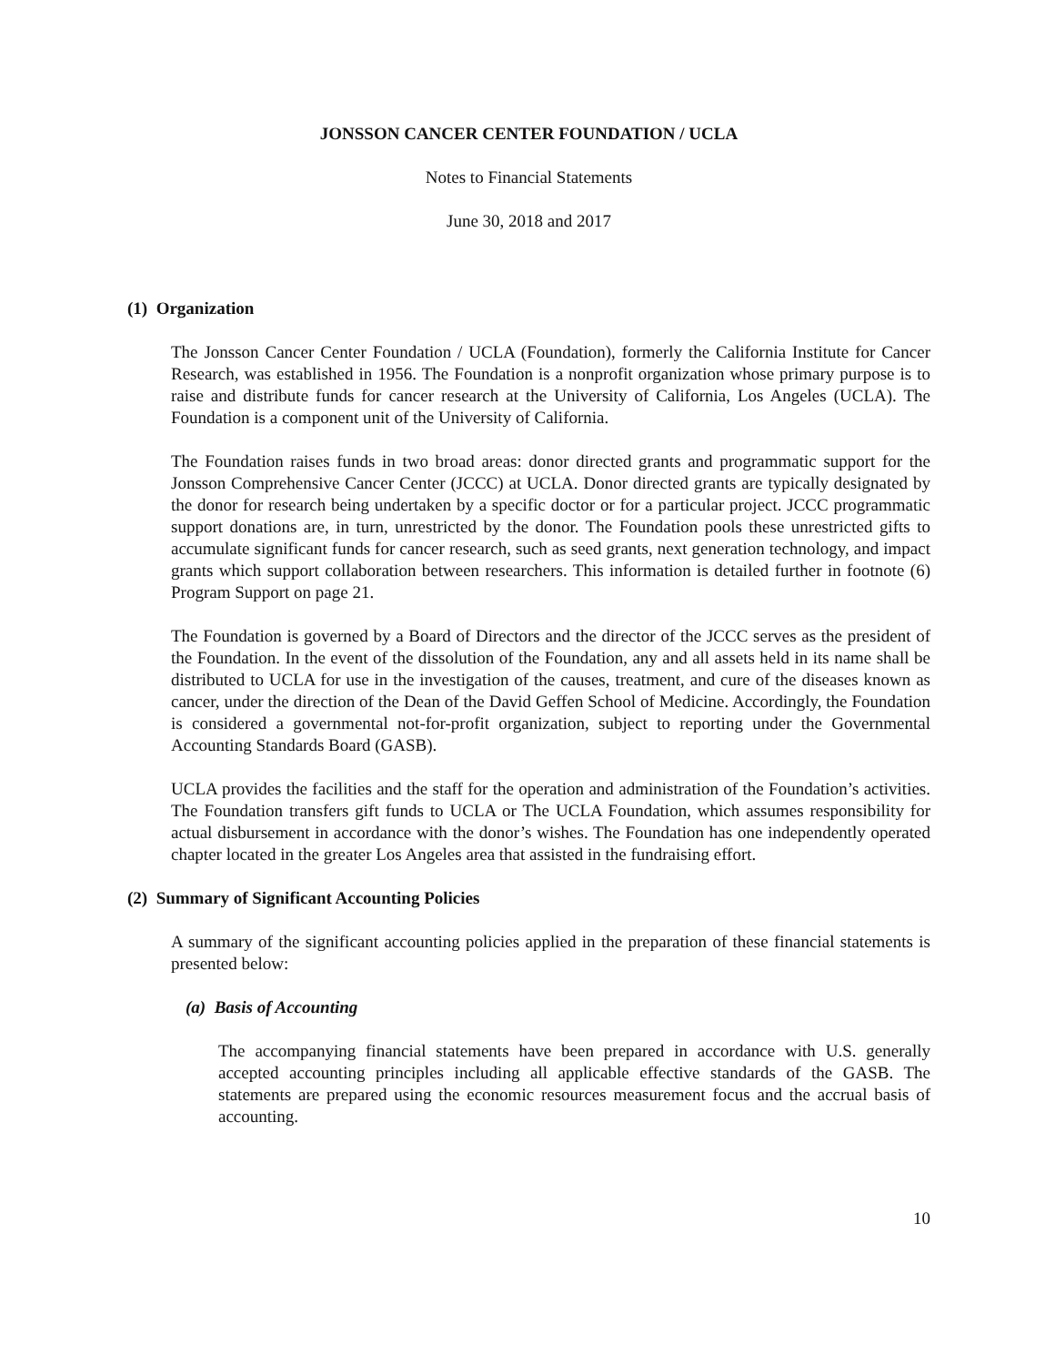JONSSON CANCER CENTER FOUNDATION / UCLA
Notes to Financial Statements
June 30, 2018 and 2017
(1) Organization
The Jonsson Cancer Center Foundation / UCLA (Foundation), formerly the California Institute for Cancer Research, was established in 1956. The Foundation is a nonprofit organization whose primary purpose is to raise and distribute funds for cancer research at the University of California, Los Angeles (UCLA). The Foundation is a component unit of the University of California.
The Foundation raises funds in two broad areas: donor directed grants and programmatic support for the Jonsson Comprehensive Cancer Center (JCCC) at UCLA. Donor directed grants are typically designated by the donor for research being undertaken by a specific doctor or for a particular project. JCCC programmatic support donations are, in turn, unrestricted by the donor. The Foundation pools these unrestricted gifts to accumulate significant funds for cancer research, such as seed grants, next generation technology, and impact grants which support collaboration between researchers. This information is detailed further in footnote (6) Program Support on page 21.
The Foundation is governed by a Board of Directors and the director of the JCCC serves as the president of the Foundation. In the event of the dissolution of the Foundation, any and all assets held in its name shall be distributed to UCLA for use in the investigation of the causes, treatment, and cure of the diseases known as cancer, under the direction of the Dean of the David Geffen School of Medicine. Accordingly, the Foundation is considered a governmental not-for-profit organization, subject to reporting under the Governmental Accounting Standards Board (GASB).
UCLA provides the facilities and the staff for the operation and administration of the Foundation’s activities. The Foundation transfers gift funds to UCLA or The UCLA Foundation, which assumes responsibility for actual disbursement in accordance with the donor’s wishes. The Foundation has one independently operated chapter located in the greater Los Angeles area that assisted in the fundraising effort.
(2) Summary of Significant Accounting Policies
A summary of the significant accounting policies applied in the preparation of these financial statements is presented below:
(a) Basis of Accounting
The accompanying financial statements have been prepared in accordance with U.S. generally accepted accounting principles including all applicable effective standards of the GASB. The statements are prepared using the economic resources measurement focus and the accrual basis of accounting.
10